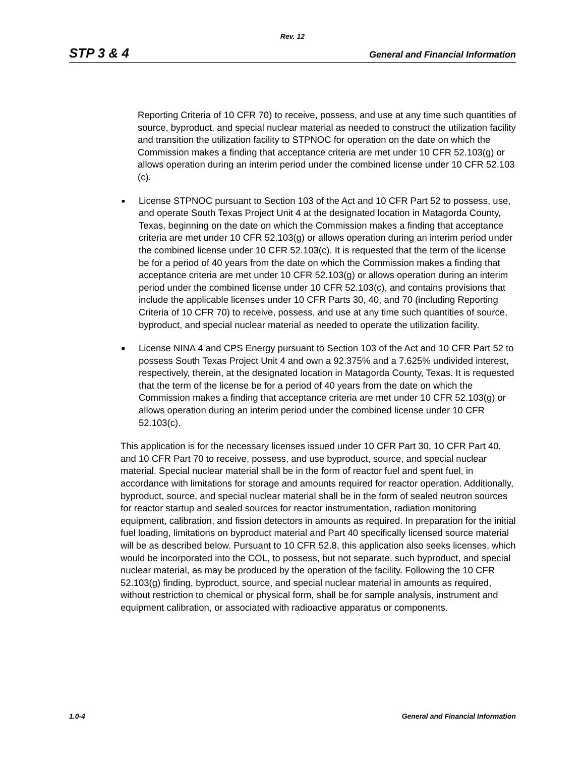Rev. 12
STP 3 & 4 General and Financial Information
Reporting Criteria of 10 CFR 70) to receive, possess, and use at any time such quantities of source, byproduct, and special nuclear material as needed to construct the utilization facility and transition the utilization facility to STPNOC for operation on the date on which the Commission makes a finding that acceptance criteria are met under 10 CFR 52.103(g) or allows operation during an interim period under the combined license under 10 CFR 52.103 (c).
■
License STPNOC pursuant to Section 103 of the Act and 10 CFR Part 52 to possess, use, and operate South Texas Project Unit 4 at the designated location in Matagorda County, Texas, beginning on the date on which the Commission makes a finding that acceptance criteria are met under 10 CFR 52.103(g) or allows operation during an interim period under the combined license under 10 CFR 52.103(c). It is requested that the term of the license be for a period of 40 years from the date on which the Commission makes a finding that acceptance criteria are met under 10 CFR 52.103(g) or allows operation during an interim period under the combined license under 10 CFR 52.103(c), and contains provisions that include the applicable licenses under 10 CFR Parts 30, 40, and 70 (including Reporting Criteria of 10 CFR 70) to receive, possess, and use at any time such quantities of source, byproduct, and special nuclear material as needed to operate the utilization facility.
■
License NINA 4 and CPS Energy pursuant to Section 103 of the Act and 10 CFR Part 52 to possess South Texas Project Unit 4 and own a 92.375% and a 7.625% undivided interest, respectively, therein, at the designated location in Matagorda County, Texas. It is requested that the term of the license be for a period of 40 years from the date on which the Commission makes a finding that acceptance criteria are met under 10 CFR 52.103(g) or allows operation during an interim period under the combined license under 10 CFR 52.103(c).
This application is for the necessary licenses issued under 10 CFR Part 30, 10 CFR Part 40, and 10 CFR Part 70 to receive, possess, and use byproduct, source, and special nuclear material. Special nuclear material shall be in the form of reactor fuel and spent fuel, in accordance with limitations for storage and amounts required for reactor operation. Additionally, byproduct, source, and special nuclear material shall be in the form of sealed neutron sources for reactor startup and sealed sources for reactor instrumentation, radiation monitoring equipment, calibration, and fission detectors in amounts as required. In preparation for the initial fuel loading, limitations on byproduct material and Part 40 specifically licensed source material will be as described below. Pursuant to 10 CFR 52.8, this application also seeks licenses, which would be incorporated into the COL, to possess, but not separate, such byproduct, and special nuclear material, as may be produced by the operation of the facility. Following the 10 CFR 52.103(g) finding, byproduct, source, and special nuclear material in amounts as required, without restriction to chemical or physical form, shall be for sample analysis, instrument and equipment calibration, or associated with radioactive apparatus or components.
1.0-4 General and Financial Information